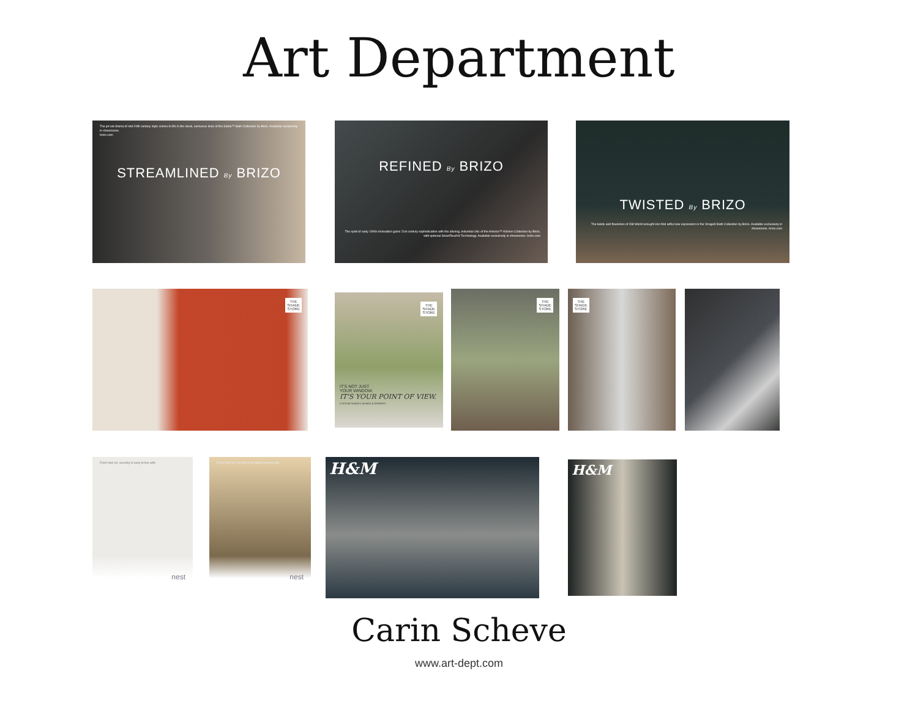Art Department
The jet-set drama of mid-20th century style comes to life in the sleek, sensuous lines of the Sotria™ Bath Collection by Brizo. Available exclusively in showrooms.
brizo.com
STREAMLINED By BRIZO
REFINED By BRIZO
The spirit of early 1900s innovation gains 21st century sophistication with the alluring, industrial chic of the Artesso™ Kitchen Collection by Brizo, with optional SmartTouch® Technology. Available exclusively in showrooms. brizo.com
TWISTED By BRIZO
The twists and flourishes of Old World wrought iron find artful new expression in the Virage® Bath Collection by Brizo. Available exclusively in showrooms. brizo.com
THE
SHADE
STORE
THE
SHADE
STORE
IT'S NOT JUST
YOUR WINDOW.
IT'S YOUR POINT OF VIEW.
CUSTOM SHADES, BLINDS & DRAPERY
THE
SHADE
STORE
THE
SHADE
STORE
From now on, security is easy to live with.
nest
From now on, security is designed around you.
nest
H&M
H&M
Carin Scheve
www.art-dept.com